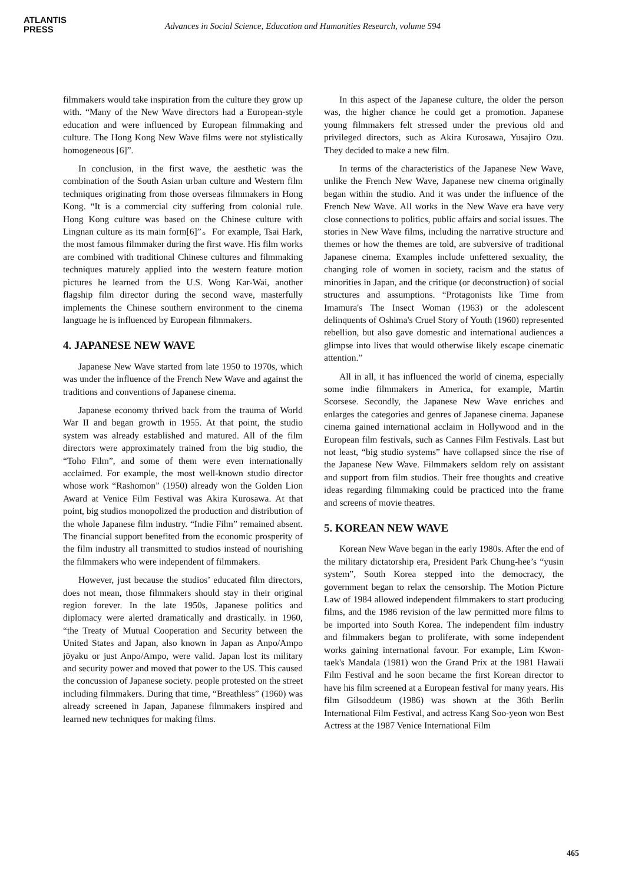ATLANTIS
PRESS
Advances in Social Science, Education and Humanities Research, volume 594
filmmakers would take inspiration from the culture they grow up with. “Many of the New Wave directors had a European-style education and were influenced by European filmmaking and culture. The Hong Kong New Wave films were not stylistically homogeneous [6]”.
In conclusion, in the first wave, the aesthetic was the combination of the South Asian urban culture and Western film techniques originating from those overseas filmmakers in Hong Kong. “It is a commercial city suffering from colonial rule. Hong Kong culture was based on the Chinese culture with Lingnan culture as its main form[6]”。For example, Tsai Hark, the most famous filmmaker during the first wave. His film works are combined with traditional Chinese cultures and filmmaking techniques maturely applied into the western feature motion pictures he learned from the U.S. Wong Kar-Wai, another flagship film director during the second wave, masterfully implements the Chinese southern environment to the cinema language he is influenced by European filmmakers.
4. JAPANESE NEW WAVE
Japanese New Wave started from late 1950 to 1970s, which was under the influence of the French New Wave and against the traditions and conventions of Japanese cinema.
Japanese economy thrived back from the trauma of World War II and began growth in 1955. At that point, the studio system was already established and matured. All of the film directors were approximately trained from the big studio, the “Toho Film”, and some of them were even internationally acclaimed. For example, the most well-known studio director whose work “Rashomon” (1950) already won the Golden Lion Award at Venice Film Festival was Akira Kurosawa. At that point, big studios monopolized the production and distribution of the whole Japanese film industry. “Indie Film” remained absent. The financial support benefited from the economic prosperity of the film industry all transmitted to studios instead of nourishing the filmmakers who were independent of filmmakers.
However, just because the studios’ educated film directors, does not mean, those filmmakers should stay in their original region forever. In the late 1950s, Japanese politics and diplomacy were alerted dramatically and drastically. in 1960, “the Treaty of Mutual Cooperation and Security between the United States and Japan, also known in Japan as Anpo/Ampo jōyaku or just Anpo/Ampo, were valid. Japan lost its military and security power and moved that power to the US. This caused the concussion of Japanese society. people protested on the street including filmmakers. During that time, “Breathless” (1960) was already screened in Japan, Japanese filmmakers inspired and learned new techniques for making films.
In this aspect of the Japanese culture, the older the person was, the higher chance he could get a promotion. Japanese young filmmakers felt stressed under the previous old and privileged directors, such as Akira Kurosawa, Yusajiro Ozu. They decided to make a new film.
In terms of the characteristics of the Japanese New Wave, unlike the French New Wave, Japanese new cinema originally began within the studio. And it was under the influence of the French New Wave. All works in the New Wave era have very close connections to politics, public affairs and social issues. The stories in New Wave films, including the narrative structure and themes or how the themes are told, are subversive of traditional Japanese cinema. Examples include unfettered sexuality, the changing role of women in society, racism and the status of minorities in Japan, and the critique (or deconstruction) of social structures and assumptions. “Protagonists like Time from Imamura's The Insect Woman (1963) or the adolescent delinquents of Oshima's Cruel Story of Youth (1960) represented rebellion, but also gave domestic and international audiences a glimpse into lives that would otherwise likely escape cinematic attention.”
All in all, it has influenced the world of cinema, especially some indie filmmakers in America, for example, Martin Scorsese. Secondly, the Japanese New Wave enriches and enlarges the categories and genres of Japanese cinema. Japanese cinema gained international acclaim in Hollywood and in the European film festivals, such as Cannes Film Festivals. Last but not least, “big studio systems” have collapsed since the rise of the Japanese New Wave. Filmmakers seldom rely on assistant and support from film studios. Their free thoughts and creative ideas regarding filmmaking could be practiced into the frame and screens of movie theatres.
5. KOREAN NEW WAVE
Korean New Wave began in the early 1980s. After the end of the military dictatorship era, President Park Chung-hee’s “yusin system”, South Korea stepped into the democracy, the government began to relax the censorship. The Motion Picture Law of 1984 allowed independent filmmakers to start producing films, and the 1986 revision of the law permitted more films to be imported into South Korea. The independent film industry and filmmakers began to proliferate, with some independent works gaining international favour. For example, Lim Kwon-taek's Mandala (1981) won the Grand Prix at the 1981 Hawaii Film Festival and he soon became the first Korean director to have his film screened at a European festival for many years. His film Gilsoddeum (1986) was shown at the 36th Berlin International Film Festival, and actress Kang Soo-yeon won Best Actress at the 1987 Venice International Film
465